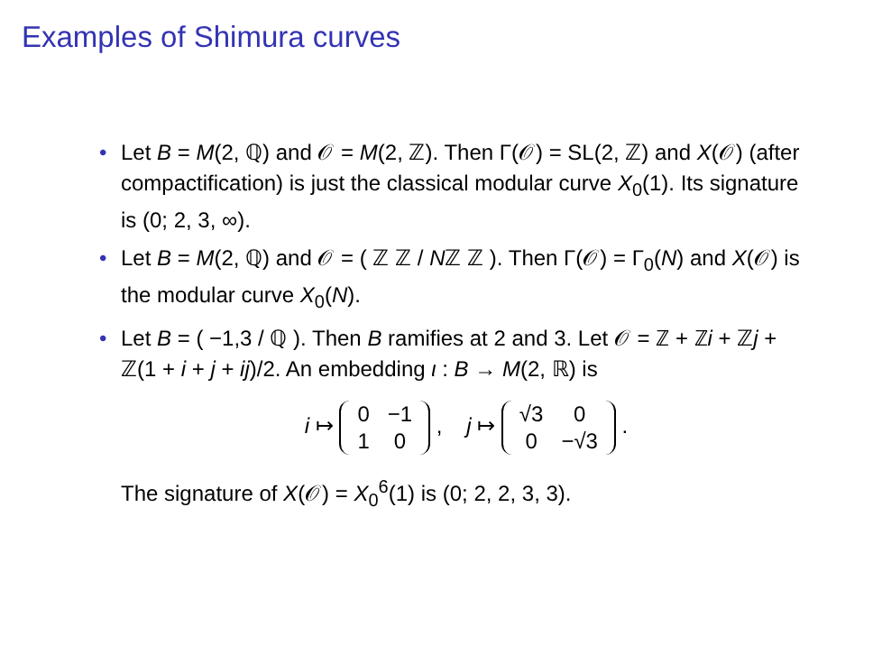Examples of Shimura curves
• Let B = M(2, ℚ) and 𝒪 = M(2, ℤ). Then Γ(𝒪) = SL(2, ℤ) and X(𝒪) (after compactification) is just the classical modular curve X<sub>0</sub>(1). Its signature is (0; 2, 3, ∞).
• Let B = M(2, ℚ) and 𝒪 = ( ℤ ℤ / Nℤ ℤ ). Then Γ(𝒪) = Γ<sub>0</sub>(N) and X(𝒪) is the modular curve X<sub>0</sub>(N).
• Let B = ( −1,3 / ℚ ). Then B ramifies at 2 and 3. Let 𝒪 = ℤ + ℤi + ℤj + ℤ(1 + i + j + ij)/2. An embedding ι : B → M(2, ℝ) is
i ↦
| 0 | −1 |
| 1 | 0 |
, j ↦
| √3 | 0 |
| 0 | −√3 |
.
The signature of X(𝒪) = X<sub>0</sub><sup>6</sup>(1) is (0; 2, 2, 3, 3).